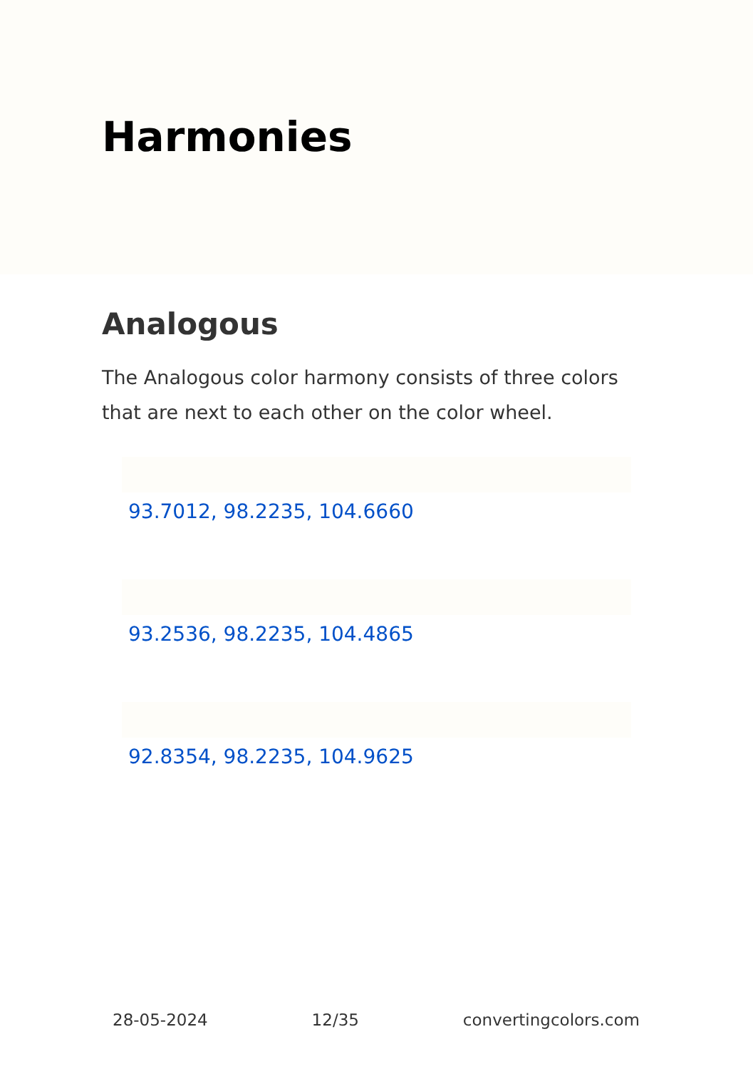Harmonies
Analogous
The Analogous color harmony consists of three colors that are next to each other on the color wheel.
93.7012, 98.2235, 104.6660
93.2536, 98.2235, 104.4865
92.8354, 98.2235, 104.9625
28-05-2024 12/35 convertingcolors.com